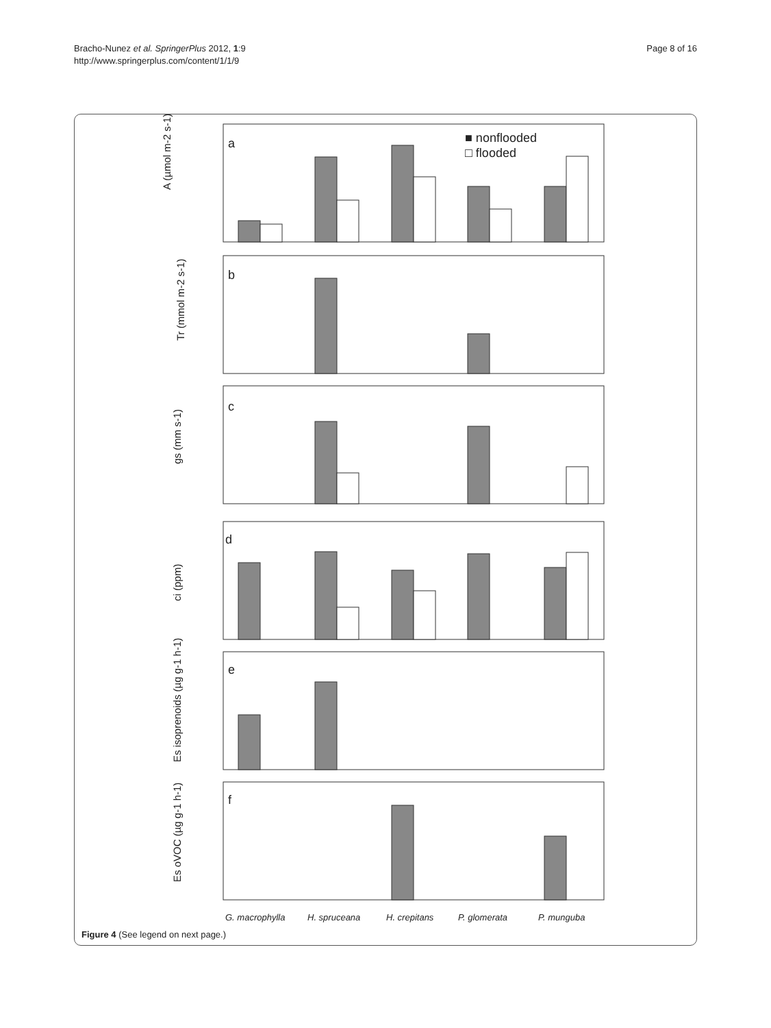Bracho-Nunez et al. SpringerPlus 2012, 1:9
http://www.springerplus.com/content/1/1/9
Page 8 of 16
a
b
c
d
e
f
■ nonflooded
□ flooded
G. macrophylla
H. spruceana
H. crepitans
P. glomerata
P. munguba
A (µmol m-2 s-1)
Tr (mmol m-2 s-1)
gs (mm s-1)
ci (ppm)
Es isoprenoids (µg g-1 h-1)
Es oVOC (µg g-1 h-1)
Figure 4 (See legend on next page.)